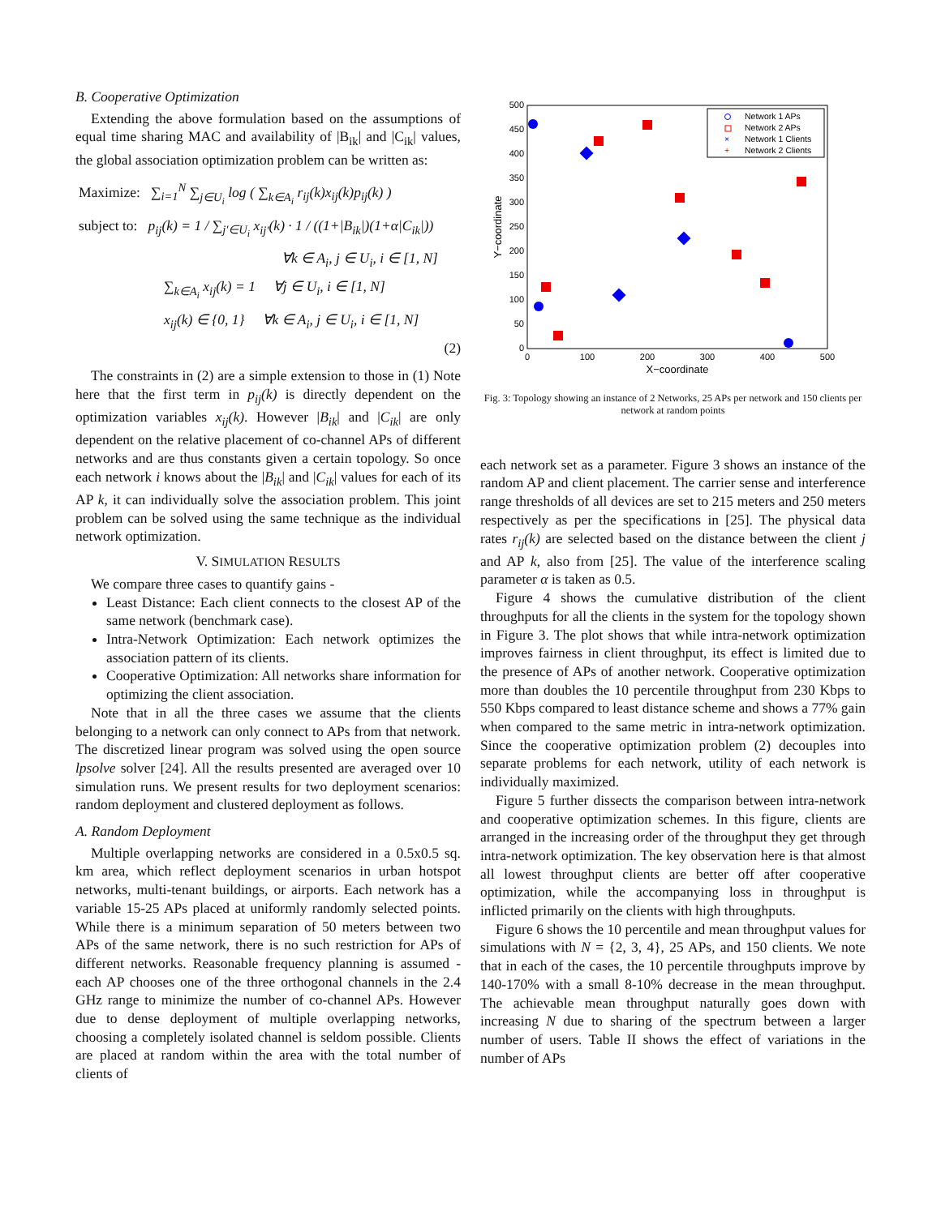B. Cooperative Optimization
Extending the above formulation based on the assumptions of equal time sharing MAC and availability of |B<sub>ik</sub>| and |C<sub>ik</sub>| values, the global association optimization problem can be written as:
Maximize: ∑<sub>i=1</sub><sup>N</sup> ∑<sub>j∈U<sub>i</sub></sub> log ( ∑<sub>k∈A<sub>i</sub></sub> r<sub>ij</sub>(k)x<sub>ij</sub>(k)p<sub>ij</sub>(k) )
subject to: p<sub>ij</sub>(k) = 1 / ∑<sub>j′∈U<sub>i</sub></sub> x<sub>ij′</sub>(k) · 1 / ((1+|B<sub>ik</sub>|)(1+α|C<sub>ik</sub>|))
∀k ∈ A<sub>i</sub>, j ∈ U<sub>i</sub>, i ∈ [1, N]
∑<sub>k∈A<sub>i</sub></sub> x<sub>ij</sub>(k) = 1 ∀j ∈ U<sub>i</sub>, i ∈ [1, N]
x<sub>ij</sub>(k) ∈ {0, 1} ∀k ∈ A<sub>i</sub>, j ∈ U<sub>i</sub>, i ∈ [1, N]
(2)
The constraints in (2) are a simple extension to those in (1) Note here that the first term in p<sub>ij</sub>(k) is directly dependent on the optimization variables x<sub>ij</sub>(k). However |B<sub>ik</sub>| and |C<sub>ik</sub>| are only dependent on the relative placement of co-channel APs of different networks and are thus constants given a certain topology. So once each network i knows about the |B<sub>ik</sub>| and |C<sub>ik</sub>| values for each of its AP k, it can individually solve the association problem. This joint problem can be solved using the same technique as the individual network optimization.
V. SIMULATION RESULTS
We compare three cases to quantify gains -
Least Distance: Each client connects to the closest AP of the same network (benchmark case).
Intra-Network Optimization: Each network optimizes the association pattern of its clients.
Cooperative Optimization: All networks share information for optimizing the client association.
Note that in all the three cases we assume that the clients belonging to a network can only connect to APs from that network. The discretized linear program was solved using the open source lpsolve solver [24]. All the results presented are averaged over 10 simulation runs. We present results for two deployment scenarios: random deployment and clustered deployment as follows.
A. Random Deployment
Multiple overlapping networks are considered in a 0.5x0.5 sq. km area, which reflect deployment scenarios in urban hotspot networks, multi-tenant buildings, or airports. Each network has a variable 15-25 APs placed at uniformly randomly selected points. While there is a minimum separation of 50 meters between two APs of the same network, there is no such restriction for APs of different networks. Reasonable frequency planning is assumed - each AP chooses one of the three orthogonal channels in the 2.4 GHz range to minimize the number of co-channel APs. However due to dense deployment of multiple overlapping networks, choosing a completely isolated channel is seldom possible. Clients are placed at random within the area with the total number of clients of
0
100
200
300
400
500
X−coordinate
0
50
100
150
200
250
300
350
400
450
500
Y−coordinate
Network 1 APs
Network 2 APs
Network 1 Clients
Network 2 Clients
×
+
Fig. 3: Topology showing an instance of 2 Networks, 25 APs per network and 150 clients per network at random points
each network set as a parameter. Figure 3 shows an instance of the random AP and client placement. The carrier sense and interference range thresholds of all devices are set to 215 meters and 250 meters respectively as per the specifications in [25]. The physical data rates r<sub>ij</sub>(k) are selected based on the distance between the client j and AP k, also from [25]. The value of the interference scaling parameter α is taken as 0.5.
Figure 4 shows the cumulative distribution of the client throughputs for all the clients in the system for the topology shown in Figure 3. The plot shows that while intra-network optimization improves fairness in client throughput, its effect is limited due to the presence of APs of another network. Cooperative optimization more than doubles the 10 percentile throughput from 230 Kbps to 550 Kbps compared to least distance scheme and shows a 77% gain when compared to the same metric in intra-network optimization. Since the cooperative optimization problem (2) decouples into separate problems for each network, utility of each network is individually maximized.
Figure 5 further dissects the comparison between intra-network and cooperative optimization schemes. In this figure, clients are arranged in the increasing order of the throughput they get through intra-network optimization. The key observation here is that almost all lowest throughput clients are better off after cooperative optimization, while the accompanying loss in throughput is inflicted primarily on the clients with high throughputs.
Figure 6 shows the 10 percentile and mean throughput values for simulations with N = {2, 3, 4}, 25 APs, and 150 clients. We note that in each of the cases, the 10 percentile throughputs improve by 140-170% with a small 8-10% decrease in the mean throughput. The achievable mean throughput naturally goes down with increasing N due to sharing of the spectrum between a larger number of users. Table II shows the effect of variations in the number of APs